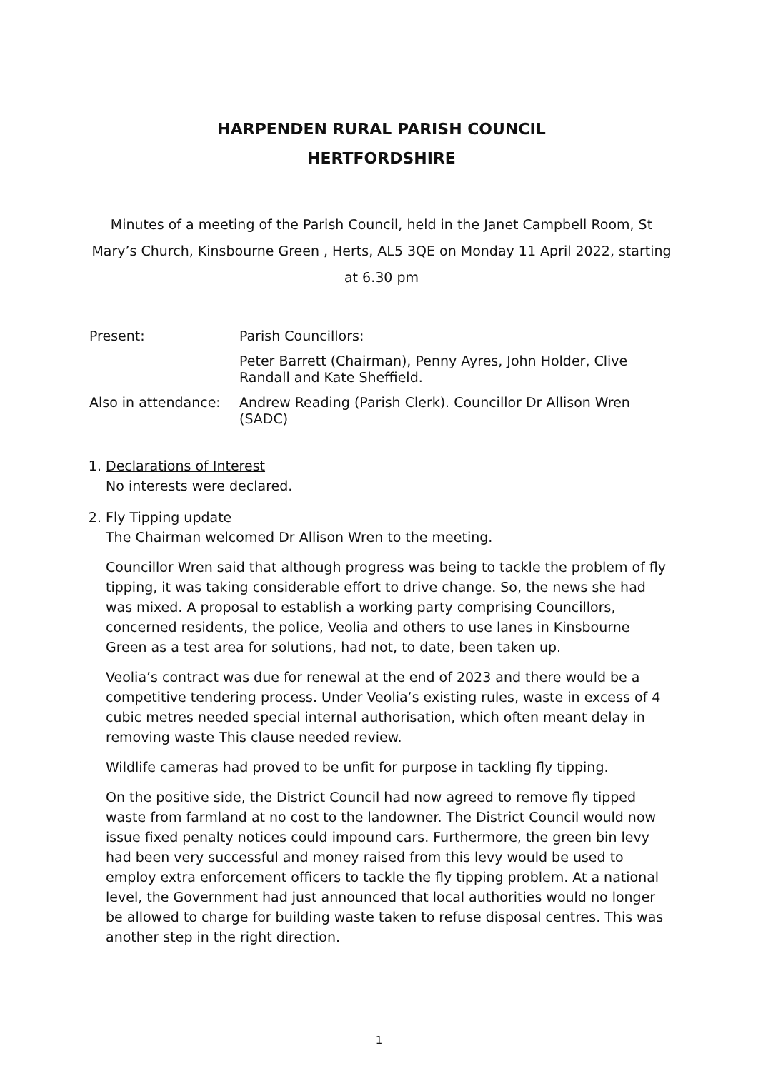HARPENDEN RURAL PARISH COUNCIL
HERTFORDSHIRE
Minutes of a meeting of the Parish Council, held in the Janet Campbell Room, St Mary’s Church, Kinsbourne Green , Herts, AL5 3QE on Monday 11 April 2022, starting at 6.30 pm
Present:
Parish Councillors:
Peter Barrett (Chairman), Penny Ayres, John Holder, Clive Randall and Kate Sheffield.
Also in attendance:
Andrew Reading (Parish Clerk). Councillor Dr Allison Wren (SADC)
1. Declarations of Interest
No interests were declared.
2. Fly Tipping update
The Chairman welcomed Dr Allison Wren to the meeting.
Councillor Wren said that although progress was being to tackle the problem of fly tipping, it was taking considerable effort to drive change. So, the news she had was mixed. A proposal to establish a working party comprising Councillors, concerned residents, the police, Veolia and others to use lanes in Kinsbourne Green as a test area for solutions, had not, to date, been taken up.
Veolia’s contract was due for renewal at the end of 2023 and there would be a competitive tendering process. Under Veolia’s existing rules, waste in excess of 4 cubic metres needed special internal authorisation, which often meant delay in removing waste This clause needed review.
Wildlife cameras had proved to be unfit for purpose in tackling fly tipping.
On the positive side, the District Council had now agreed to remove fly tipped waste from farmland at no cost to the landowner. The District Council would now issue fixed penalty notices could impound cars. Furthermore, the green bin levy had been very successful and money raised from this levy would be used to employ extra enforcement officers to tackle the fly tipping problem. At a national level, the Government had just announced that local authorities would no longer be allowed to charge for building waste taken to refuse disposal centres. This was another step in the right direction.
1